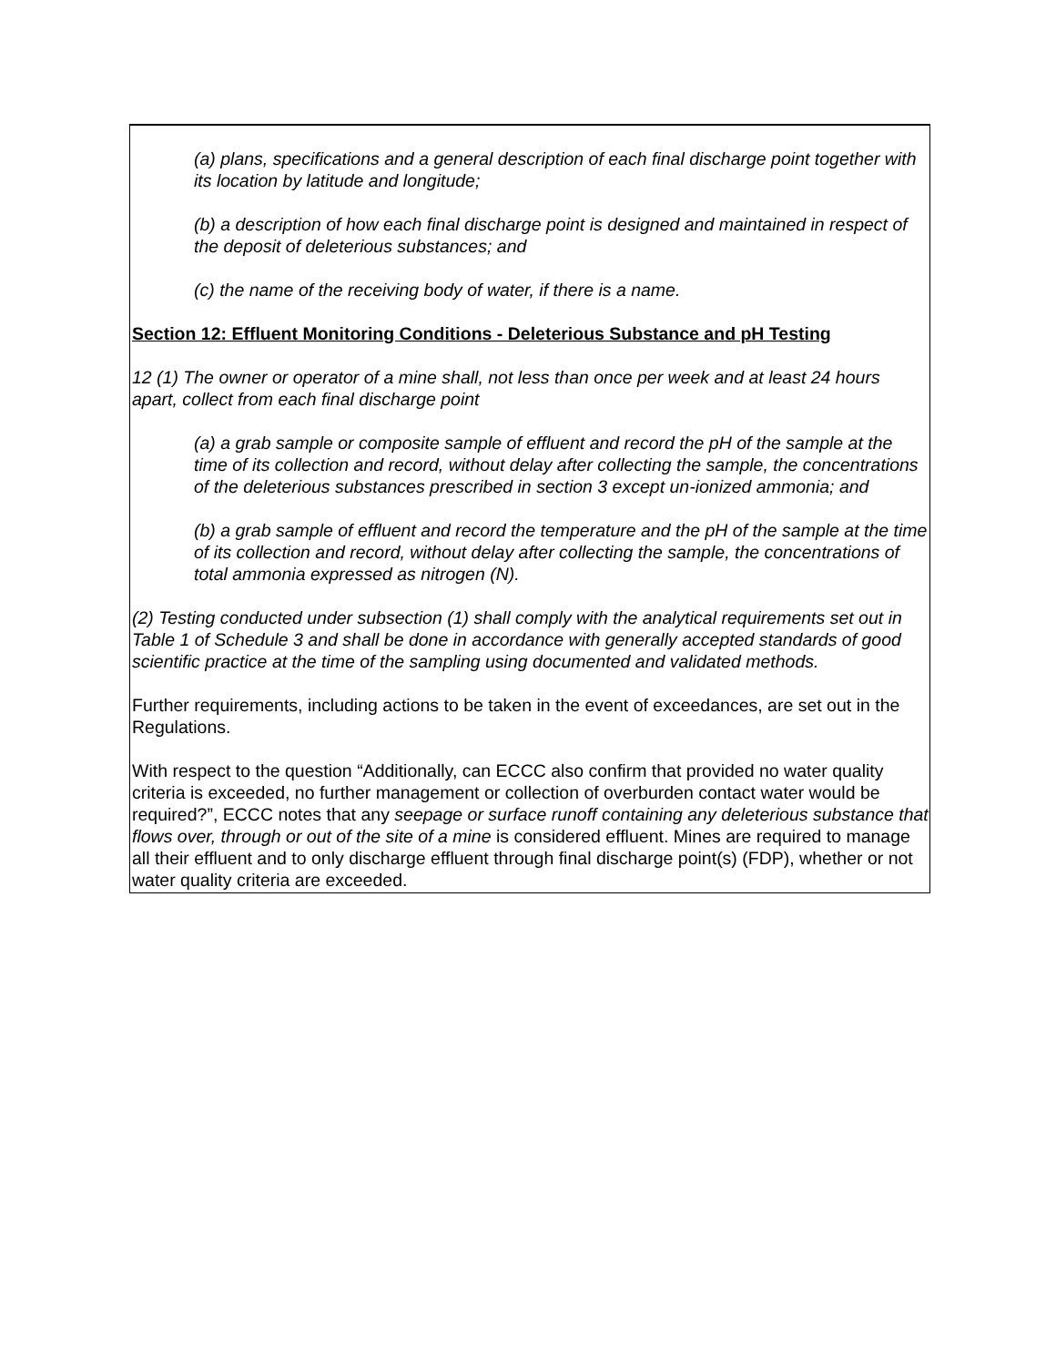(a) plans, specifications and a general description of each final discharge point together with its location by latitude and longitude;
(b) a description of how each final discharge point is designed and maintained in respect of the deposit of deleterious substances; and
(c) the name of the receiving body of water, if there is a name.
Section 12: Effluent Monitoring Conditions - Deleterious Substance and pH Testing
12 (1) The owner or operator of a mine shall, not less than once per week and at least 24 hours apart, collect from each final discharge point
(a) a grab sample or composite sample of effluent and record the pH of the sample at the time of its collection and record, without delay after collecting the sample, the concentrations of the deleterious substances prescribed in section 3 except un-ionized ammonia; and
(b) a grab sample of effluent and record the temperature and the pH of the sample at the time of its collection and record, without delay after collecting the sample, the concentrations of total ammonia expressed as nitrogen (N).
(2) Testing conducted under subsection (1) shall comply with the analytical requirements set out in Table 1 of Schedule 3 and shall be done in accordance with generally accepted standards of good scientific practice at the time of the sampling using documented and validated methods.
Further requirements, including actions to be taken in the event of exceedances, are set out in the Regulations.
With respect to the question “Additionally, can ECCC also confirm that provided no water quality criteria is exceeded, no further management or collection of overburden contact water would be required?”, ECCC notes that any seepage or surface runoff containing any deleterious substance that flows over, through or out of the site of a mine is considered effluent. Mines are required to manage all their effluent and to only discharge effluent through final discharge point(s) (FDP), whether or not water quality criteria are exceeded.